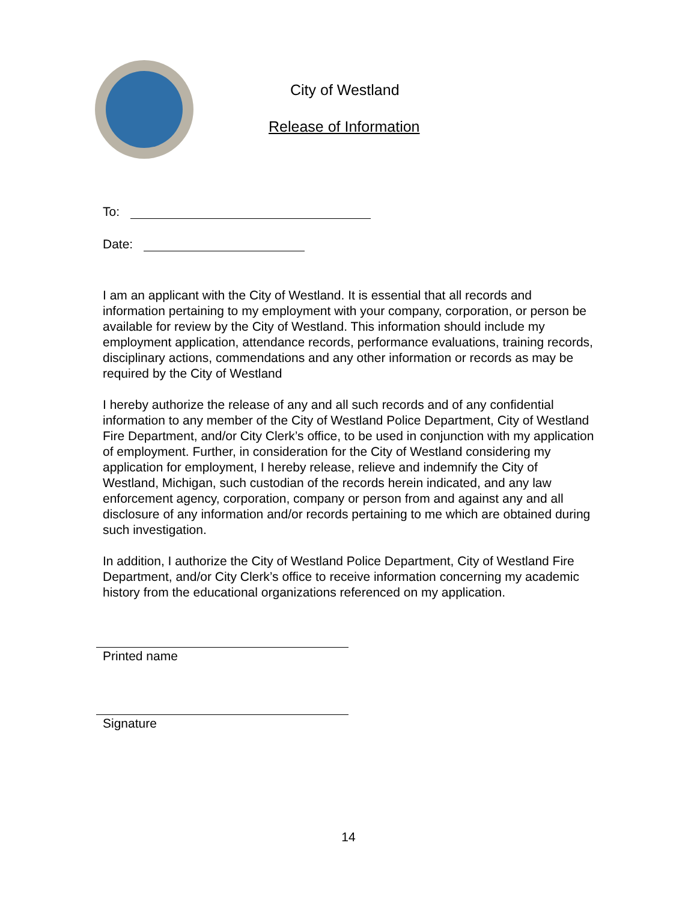City of Westland
Release of Information
To:
Date:
I am an applicant with the City of Westland. It is essential that all records and information pertaining to my employment with your company, corporation, or person be available for review by the City of Westland. This information should include my employment application, attendance records, performance evaluations, training records, disciplinary actions, commendations and any other information or records as may be required by the City of Westland
I hereby authorize the release of any and all such records and of any confidential information to any member of the City of Westland Police Department, City of Westland Fire Department, and/or City Clerk’s office, to be used in conjunction with my application of employment. Further, in consideration for the City of Westland considering my application for employment, I hereby release, relieve and indemnify the City of Westland, Michigan, such custodian of the records herein indicated, and any law enforcement agency, corporation, company or person from and against any and all disclosure of any information and/or records pertaining to me which are obtained during such investigation.
In addition, I authorize the City of Westland Police Department, City of Westland Fire Department, and/or City Clerk’s office to receive information concerning my academic history from the educational organizations referenced on my application.
Printed name
Signature
14